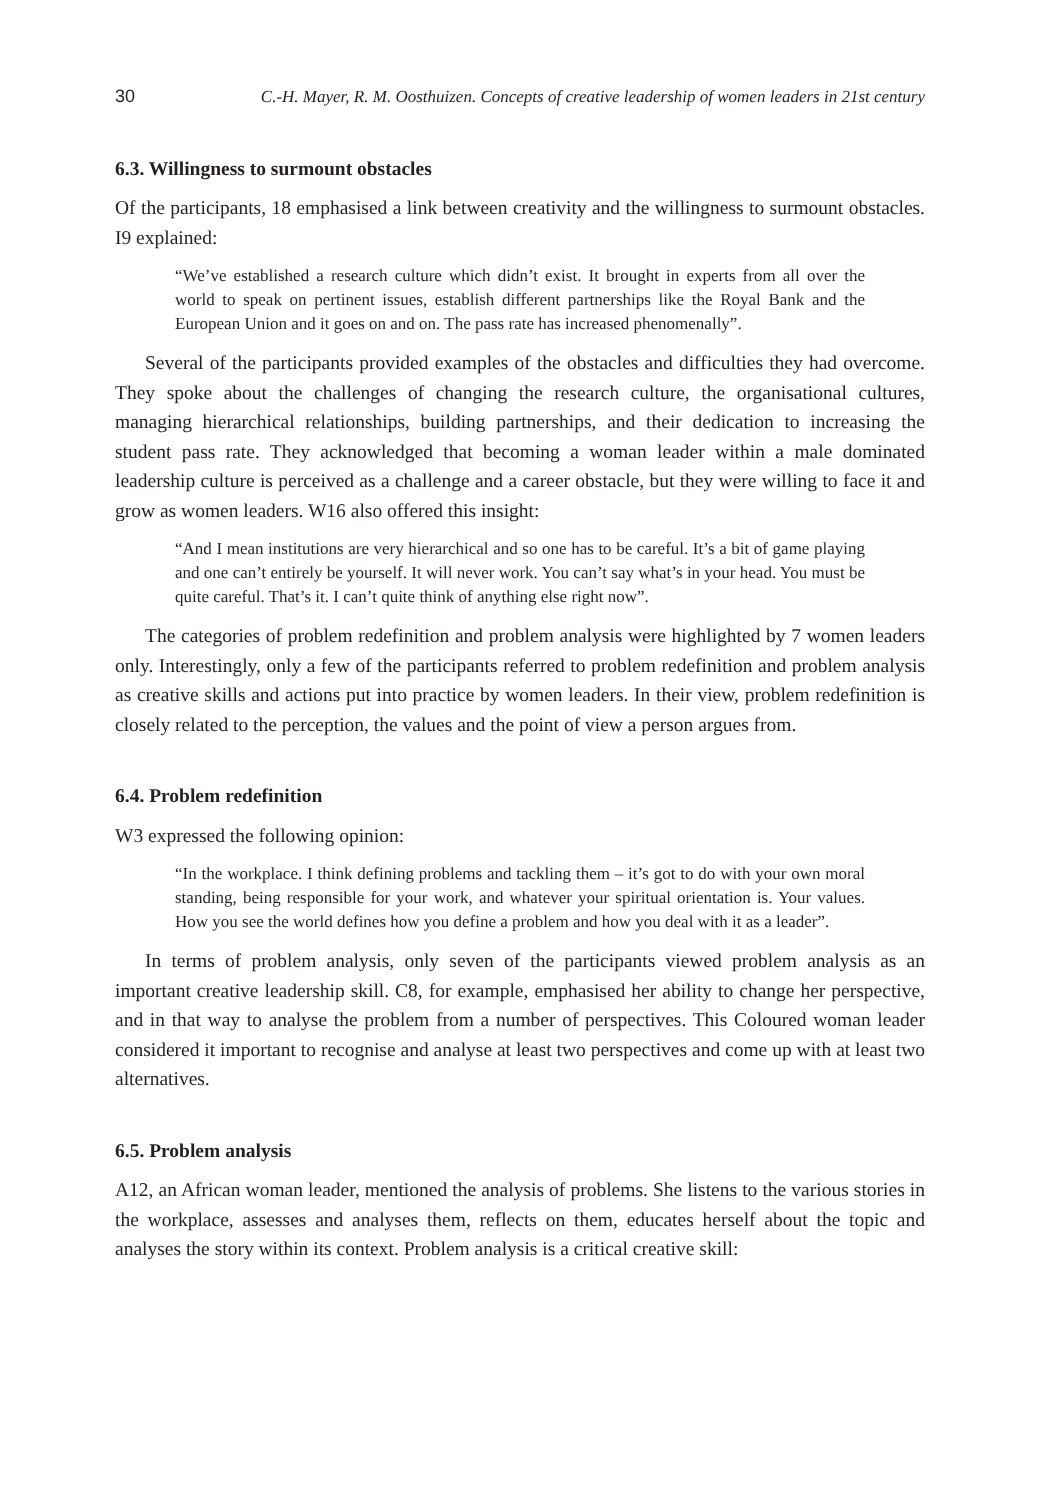30 C.-H. Mayer, R. M. Oosthuizen. Concepts of creative leadership of women leaders in 21st century
6.3. Willingness to surmount obstacles
Of the participants, 18 emphasised a link between creativity and the willingness to surmount obstacles. I9 explained:
“We’ve established a research culture which didn’t exist. It brought in experts from all over the world to speak on pertinent issues, establish different partnerships like the Royal Bank and the European Union and it goes on and on. The pass rate has increased phenomenally”.
Several of the participants provided examples of the obstacles and difficulties they had overcome. They spoke about the challenges of changing the research culture, the organisational cultures, managing hierarchical relationships, building partnerships, and their dedication to increasing the student pass rate. They acknowledged that becoming a woman leader within a male dominated leadership culture is perceived as a challenge and a career obstacle, but they were willing to face it and grow as women leaders. W16 also offered this insight:
“And I mean institutions are very hierarchical and so one has to be careful. It’s a bit of game playing and one can’t entirely be yourself. It will never work. You can’t say what’s in your head. You must be quite careful. That’s it. I can’t quite think of anything else right now”.
The categories of problem redefinition and problem analysis were highlighted by 7 women leaders only. Interestingly, only a few of the participants referred to problem redefinition and problem analysis as creative skills and actions put into practice by women leaders. In their view, problem redefinition is closely related to the perception, the values and the point of view a person argues from.
6.4. Problem redefinition
W3 expressed the following opinion:
“In the workplace. I think defining problems and tackling them – it’s got to do with your own moral standing, being responsible for your work, and whatever your spiritual orientation is. Your values. How you see the world defines how you define a problem and how you deal with it as a leader”.
In terms of problem analysis, only seven of the participants viewed problem analysis as an important creative leadership skill. C8, for example, emphasised her ability to change her perspective, and in that way to analyse the problem from a number of perspectives. This Coloured woman leader considered it important to recognise and analyse at least two perspectives and come up with at least two alternatives.
6.5. Problem analysis
A12, an African woman leader, mentioned the analysis of problems. She listens to the various stories in the workplace, assesses and analyses them, reflects on them, educates herself about the topic and analyses the story within its context. Problem analysis is a critical creative skill: